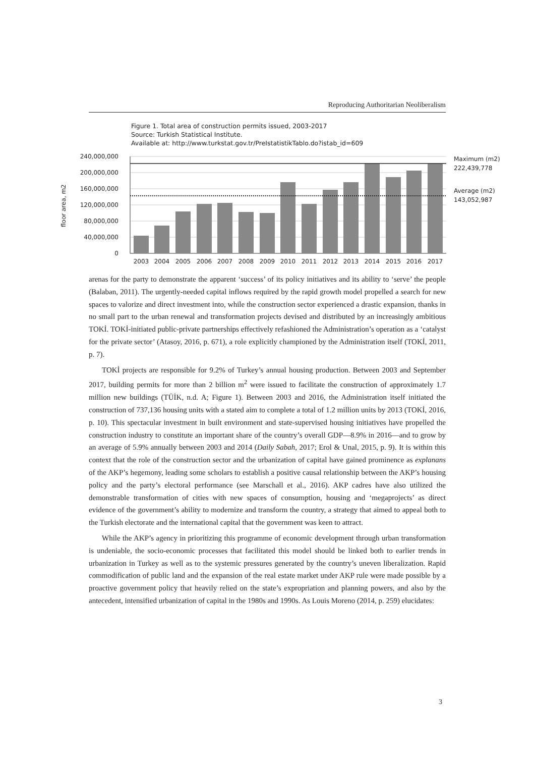Reproducing Authoritarian Neoliberalism
Figure 1. Total area of construction permits issued, 2003-2017
Source: Turkish Statistical Institute.
Available at: http://www.turkstat.gov.tr/PreIstatistikTablo.do?istab_id=609
240,000,000
200,000,000
160,000,000
120,000,000
80,000,000
40,000,000
0
floor area, m2
2003
2004
2005
2006
2007
2008
2009
2010
2011
2012
2013
2014
2015
2016
2017
Maximum (m2)
222,439,778
Average (m2)
143,052,987
arenas for the party to demonstrate the apparent ‘success’ of its policy initiatives and its ability to ‘serve’ the people (Balaban, 2011). The urgently-needed capital inflows required by the rapid growth model propelled a search for new spaces to valorize and direct investment into, while the construction sector experienced a drastic expansion, thanks in no small part to the urban renewal and transformation projects devised and distributed by an increasingly ambitious TOKİ. TOKİ-initiated public-private partnerships effectively refashioned the Administration’s operation as a ‘catalyst for the private sector’ (Atasoy, 2016, p. 671), a role explicitly championed by the Administration itself (TOKİ, 2011, p. 7).
TOKİ projects are responsible for 9.2% of Turkey’s annual housing production. Between 2003 and September 2017, building permits for more than 2 billion m<sup>2</sup> were issued to facilitate the construction of approximately 1.7 million new buildings (TÜİK, n.d. A; Figure 1). Between 2003 and 2016, the Administration itself initiated the construction of 737,136 housing units with a stated aim to complete a total of 1.2 million units by 2013 (TOKİ, 2016, p. 10). This spectacular investment in built environment and state-supervised housing initiatives have propelled the construction industry to constitute an important share of the country’s overall GDP—8.9% in 2016—and to grow by an average of 5.9% annually between 2003 and 2014 (Daily Sabah, 2017; Erol & Unal, 2015, p. 9). It is within this context that the role of the construction sector and the urbanization of capital have gained prominence as explanans of the AKP’s hegemony, leading some scholars to establish a positive causal relationship between the AKP’s housing policy and the party’s electoral performance (see Marschall et al., 2016). AKP cadres have also utilized the demonstrable transformation of cities with new spaces of consumption, housing and ‘megaprojects’ as direct evidence of the government’s ability to modernize and transform the country, a strategy that aimed to appeal both to the Turkish electorate and the international capital that the government was keen to attract.
While the AKP’s agency in prioritizing this programme of economic development through urban transformation is undeniable, the socio-economic processes that facilitated this model should be linked both to earlier trends in urbanization in Turkey as well as to the systemic pressures generated by the country’s uneven liberalization. Rapid commodification of public land and the expansion of the real estate market under AKP rule were made possible by a proactive government policy that heavily relied on the state’s expropriation and planning powers, and also by the antecedent, intensified urbanization of capital in the 1980s and 1990s. As Louis Moreno (2014, p. 259) elucidates:
3